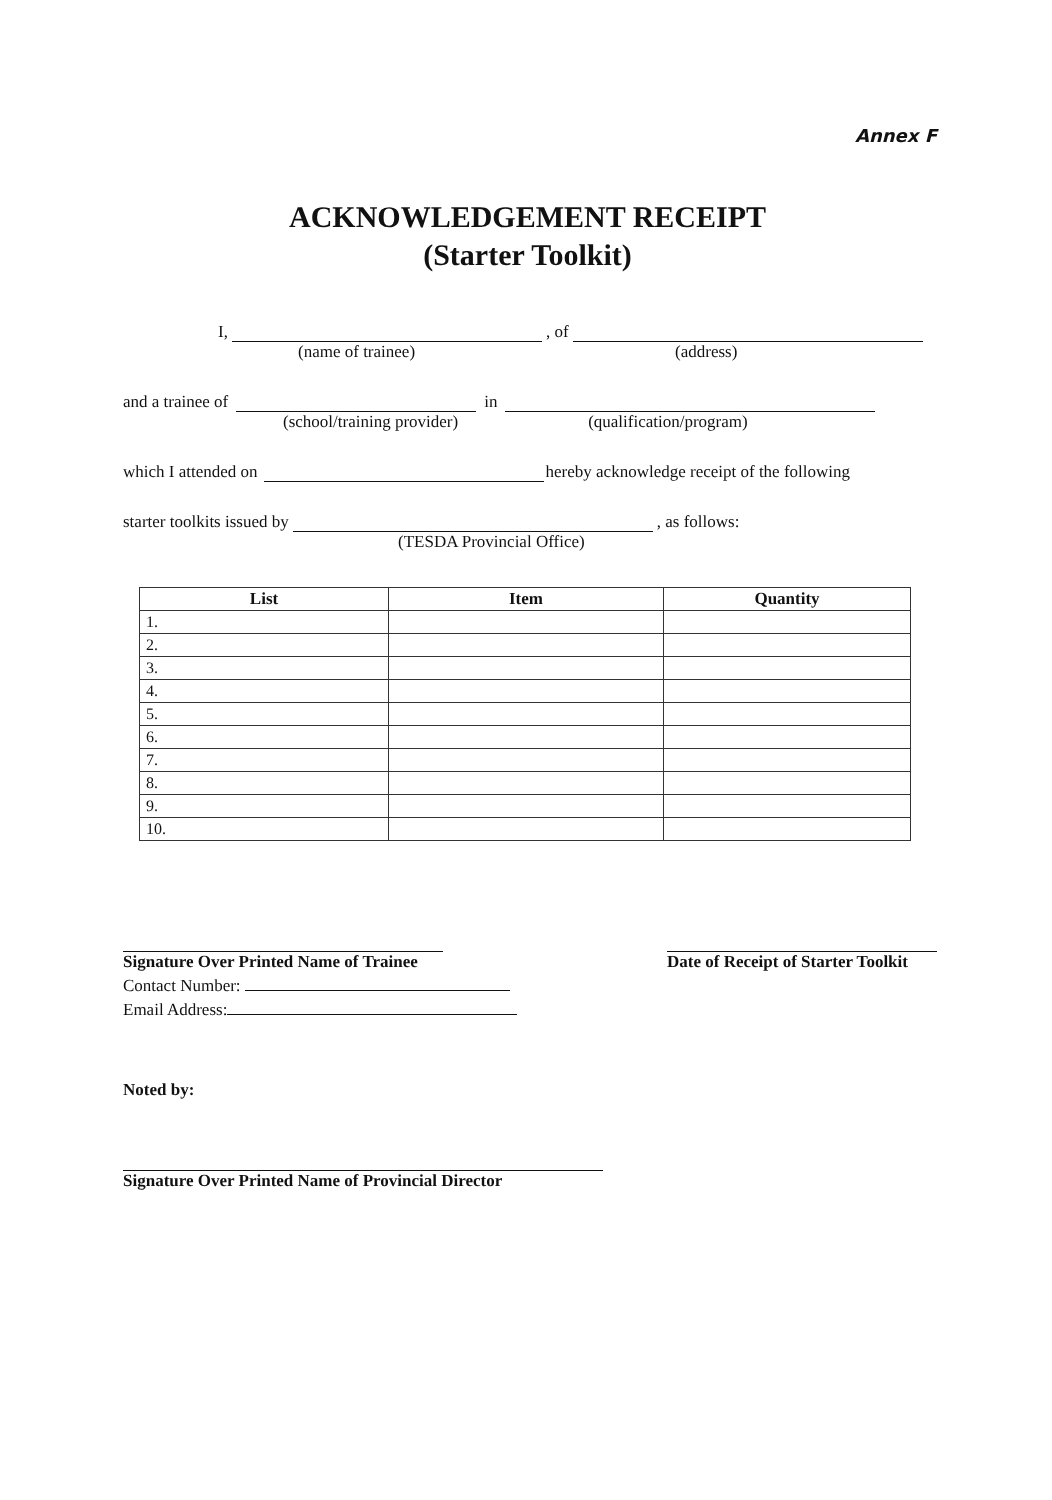Annex F
ACKNOWLEDGEMENT RECEIPT
(Starter Toolkit)
I, , of
(name of trainee) (address)
and a trainee of in
(school/training provider) (qualification/program)
which I attended on hereby acknowledge receipt of the following
starter toolkits issued by , as follows:
(TESDA Provincial Office)
| List | Item | Quantity |
| --- | --- | --- |
| 1. | | |
| 2. | | |
| 3. | | |
| 4. | | |
| 5. | | |
| 6. | | |
| 7. | | |
| 8. | | |
| 9. | | |
| 10. | | |
Signature Over Printed Name of Trainee
Contact Number:
Email Address:
Date of Receipt of Starter Toolkit
Noted by:
Signature Over Printed Name of Provincial Director